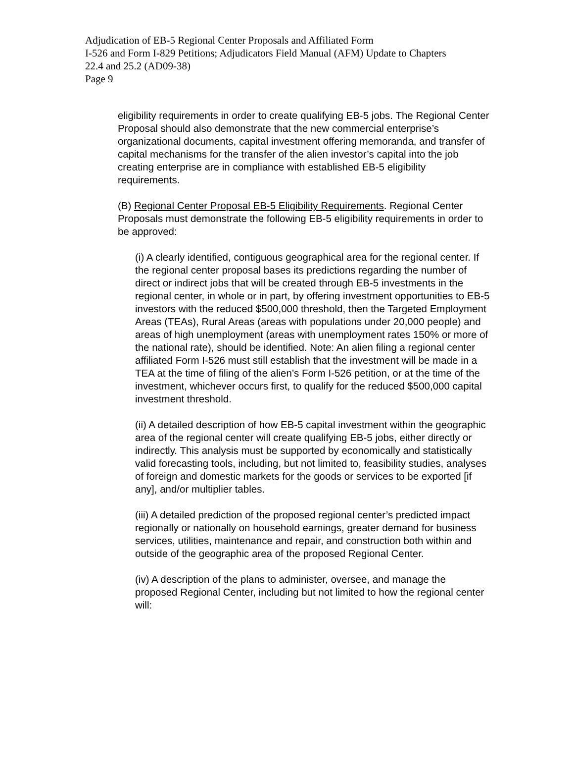Adjudication of EB-5 Regional Center Proposals and Affiliated Form
I-526 and Form I-829 Petitions; Adjudicators Field Manual (AFM) Update to Chapters
22.4 and 25.2 (AD09-38)
Page 9
eligibility requirements in order to create qualifying EB-5 jobs. The Regional Center Proposal should also demonstrate that the new commercial enterprise’s organizational documents, capital investment offering memoranda, and transfer of capital mechanisms for the transfer of the alien investor’s capital into the job creating enterprise are in compliance with established EB-5 eligibility requirements.
(B) Regional Center Proposal EB-5 Eligibility Requirements. Regional Center Proposals must demonstrate the following EB-5 eligibility requirements in order to be approved:
(i) A clearly identified, contiguous geographical area for the regional center. If the regional center proposal bases its predictions regarding the number of direct or indirect jobs that will be created through EB-5 investments in the regional center, in whole or in part, by offering investment opportunities to EB-5 investors with the reduced $500,000 threshold, then the Targeted Employment Areas (TEAs), Rural Areas (areas with populations under 20,000 people) and areas of high unemployment (areas with unemployment rates 150% or more of the national rate), should be identified. Note: An alien filing a regional center affiliated Form I-526 must still establish that the investment will be made in a TEA at the time of filing of the alien’s Form I-526 petition, or at the time of the investment, whichever occurs first, to qualify for the reduced $500,000 capital investment threshold.
(ii) A detailed description of how EB-5 capital investment within the geographic area of the regional center will create qualifying EB-5 jobs, either directly or indirectly. This analysis must be supported by economically and statistically valid forecasting tools, including, but not limited to, feasibility studies, analyses of foreign and domestic markets for the goods or services to be exported [if any], and/or multiplier tables.
(iii) A detailed prediction of the proposed regional center’s predicted impact regionally or nationally on household earnings, greater demand for business services, utilities, maintenance and repair, and construction both within and outside of the geographic area of the proposed Regional Center.
(iv) A description of the plans to administer, oversee, and manage the proposed Regional Center, including but not limited to how the regional center will: